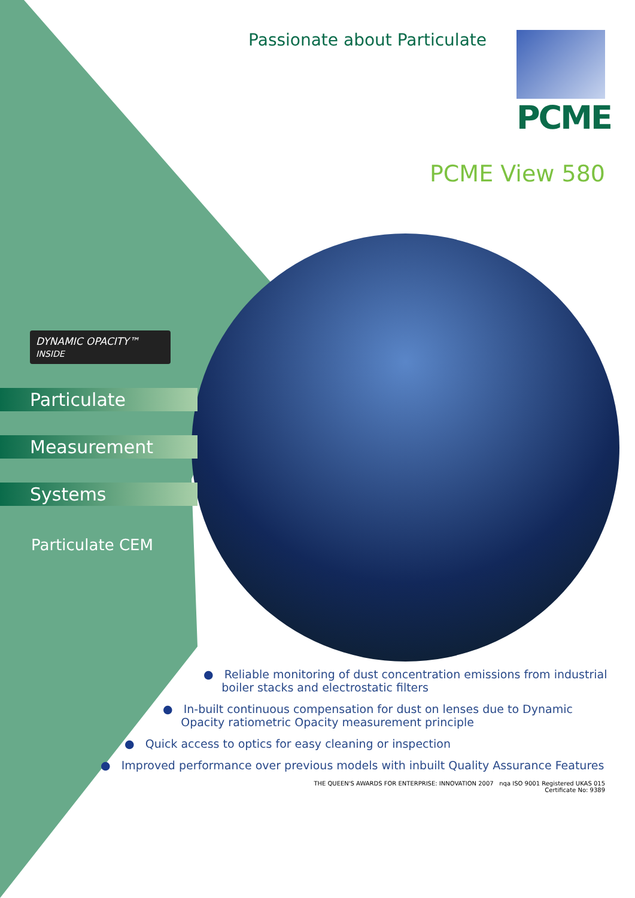Passionate about Particulate
PCME
PCME View 580
DYNAMIC OPACITY™ INSIDE
Particulate
Measurement
Systems
Particulate CEM
● Reliable monitoring of dust concentration emissions from industrial
boiler stacks and electrostatic filters
● In-built continuous compensation for dust on lenses due to Dynamic
Opacity ratiometric Opacity measurement principle
● Quick access to optics for easy cleaning or inspection
● Improved performance over previous models with inbuilt Quality Assurance Features
THE QUEEN'S AWARDS FOR ENTERPRISE: INNOVATION 2007 nqa ISO 9001 Registered UKAS 015
Certificate No: 9389